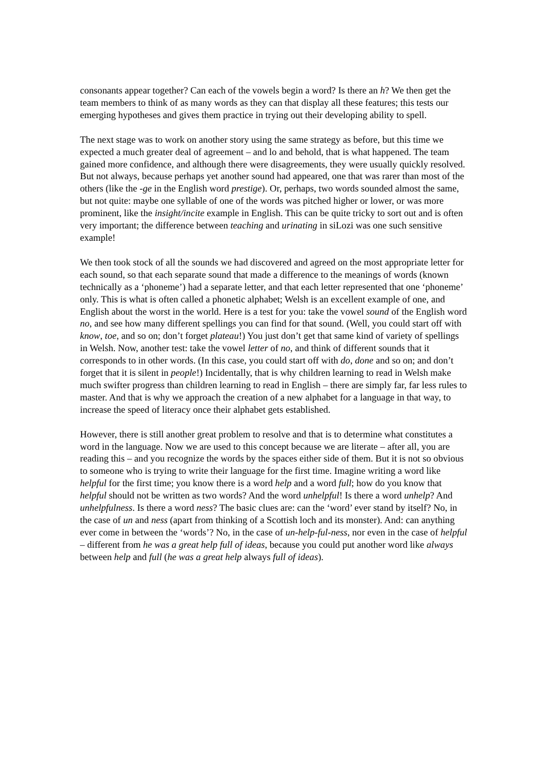consonants appear together? Can each of the vowels begin a word? Is there an h? We then get the team members to think of as many words as they can that display all these features; this tests our emerging hypotheses and gives them practice in trying out their developing ability to spell.
The next stage was to work on another story using the same strategy as before, but this time we expected a much greater deal of agreement – and lo and behold, that is what happened. The team gained more confidence, and although there were disagreements, they were usually quickly resolved. But not always, because perhaps yet another sound had appeared, one that was rarer than most of the others (like the -ge in the English word prestige). Or, perhaps, two words sounded almost the same, but not quite: maybe one syllable of one of the words was pitched higher or lower, or was more prominent, like the insight/incite example in English. This can be quite tricky to sort out and is often very important; the difference between teaching and urinating in siLozi was one such sensitive example!
We then took stock of all the sounds we had discovered and agreed on the most appropriate letter for each sound, so that each separate sound that made a difference to the meanings of words (known technically as a ‘phoneme’) had a separate letter, and that each letter represented that one ‘phoneme’ only. This is what is often called a phonetic alphabet; Welsh is an excellent example of one, and English about the worst in the world. Here is a test for you: take the vowel sound of the English word no, and see how many different spellings you can find for that sound. (Well, you could start off with know, toe, and so on; don’t forget plateau!) You just don’t get that same kind of variety of spellings in Welsh. Now, another test: take the vowel letter of no, and think of different sounds that it corresponds to in other words. (In this case, you could start off with do, done and so on; and don’t forget that it is silent in people!) Incidentally, that is why children learning to read in Welsh make much swifter progress than children learning to read in English – there are simply far, far less rules to master. And that is why we approach the creation of a new alphabet for a language in that way, to increase the speed of literacy once their alphabet gets established.
However, there is still another great problem to resolve and that is to determine what constitutes a word in the language. Now we are used to this concept because we are literate – after all, you are reading this – and you recognize the words by the spaces either side of them. But it is not so obvious to someone who is trying to write their language for the first time. Imagine writing a word like helpful for the first time; you know there is a word help and a word full; how do you know that helpful should not be written as two words? And the word unhelpful! Is there a word unhelp? And unhelpfulness. Is there a word ness? The basic clues are: can the ‘word’ ever stand by itself? No, in the case of un and ness (apart from thinking of a Scottish loch and its monster). And: can anything ever come in between the ‘words’? No, in the case of un-help-ful-ness, nor even in the case of helpful – different from he was a great help full of ideas, because you could put another word like always between help and full (he was a great help always full of ideas).